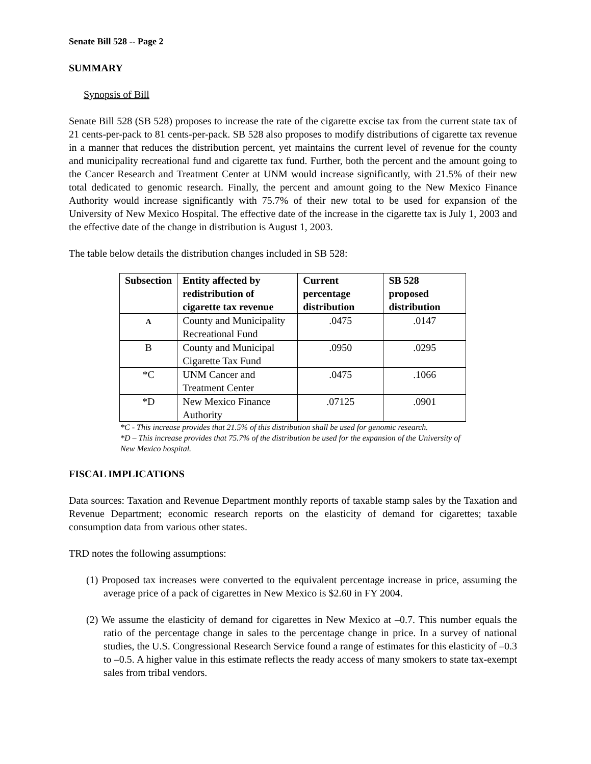Senate Bill 528 -- Page 2
SUMMARY
Synopsis of Bill
Senate Bill 528 (SB 528) proposes to increase the rate of the cigarette excise tax from the current state tax of 21 cents-per-pack to 81 cents-per-pack. SB 528 also proposes to modify distributions of cigarette tax revenue in a manner that reduces the distribution percent, yet maintains the current level of revenue for the county and municipality recreational fund and cigarette tax fund. Further, both the percent and the amount going to the Cancer Research and Treatment Center at UNM would increase significantly, with 21.5% of their new total dedicated to genomic research. Finally, the percent and amount going to the New Mexico Finance Authority would increase significantly with 75.7% of their new total to be used for expansion of the University of New Mexico Hospital. The effective date of the increase in the cigarette tax is July 1, 2003 and the effective date of the change in distribution is August 1, 2003.
The table below details the distribution changes included in SB 528:
| Subsection | Entity affected by redistribution of cigarette tax revenue | Current percentage distribution | SB 528 proposed distribution |
| --- | --- | --- | --- |
| A | County and Municipality Recreational Fund | .0475 | .0147 |
| B | County and Municipal Cigarette Tax Fund | .0950 | .0295 |
| *C | UNM Cancer and Treatment Center | .0475 | .1066 |
| *D | New Mexico Finance Authority | .07125 | .0901 |
*C - This increase provides that 21.5% of this distribution shall be used for genomic research.
*D – This increase provides that 75.7% of the distribution be used for the expansion of the University of New Mexico hospital.
FISCAL IMPLICATIONS
Data sources: Taxation and Revenue Department monthly reports of taxable stamp sales by the Taxation and Revenue Department; economic research reports on the elasticity of demand for cigarettes; taxable consumption data from various other states.
TRD notes the following assumptions:
(1) Proposed tax increases were converted to the equivalent percentage increase in price, assuming the average price of a pack of cigarettes in New Mexico is $2.60 in FY 2004.
(2) We assume the elasticity of demand for cigarettes in New Mexico at –0.7. This number equals the ratio of the percentage change in sales to the percentage change in price. In a survey of national studies, the U.S. Congressional Research Service found a range of estimates for this elasticity of –0.3 to –0.5. A higher value in this estimate reflects the ready access of many smokers to state tax-exempt sales from tribal vendors.